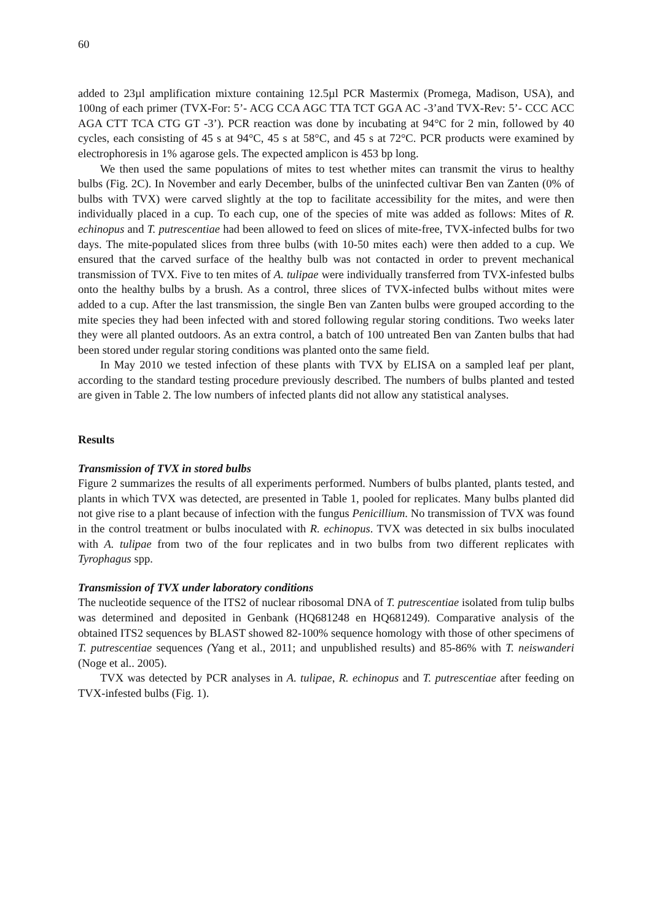60
added to 23µl amplification mixture containing 12.5µl PCR Mastermix (Promega, Madison, USA), and 100ng of each primer (TVX-For: 5’- ACG CCA AGC TTA TCT GGA AC -3’and TVX-Rev: 5’- CCC ACC AGA CTT TCA CTG GT -3’). PCR reaction was done by incubating at 94°C for 2 min, followed by 40 cycles, each consisting of 45 s at 94°C, 45 s at 58°C, and 45 s at 72°C. PCR products were examined by electrophoresis in 1% agarose gels. The expected amplicon is 453 bp long.
We then used the same populations of mites to test whether mites can transmit the virus to healthy bulbs (Fig. 2C). In November and early December, bulbs of the uninfected cultivar Ben van Zanten (0% of bulbs with TVX) were carved slightly at the top to facilitate accessibility for the mites, and were then individually placed in a cup. To each cup, one of the species of mite was added as follows: Mites of R. echinopus and T. putrescentiae had been allowed to feed on slices of mite-free, TVX-infected bulbs for two days. The mite-populated slices from three bulbs (with 10-50 mites each) were then added to a cup. We ensured that the carved surface of the healthy bulb was not contacted in order to prevent mechanical transmission of TVX. Five to ten mites of A. tulipae were individually transferred from TVX-infested bulbs onto the healthy bulbs by a brush. As a control, three slices of TVX-infected bulbs without mites were added to a cup. After the last transmission, the single Ben van Zanten bulbs were grouped according to the mite species they had been infected with and stored following regular storing conditions. Two weeks later they were all planted outdoors. As an extra control, a batch of 100 untreated Ben van Zanten bulbs that had been stored under regular storing conditions was planted onto the same field.
In May 2010 we tested infection of these plants with TVX by ELISA on a sampled leaf per plant, according to the standard testing procedure previously described. The numbers of bulbs planted and tested are given in Table 2. The low numbers of infected plants did not allow any statistical analyses.
Results
Transmission of TVX in stored bulbs
Figure 2 summarizes the results of all experiments performed. Numbers of bulbs planted, plants tested, and plants in which TVX was detected, are presented in Table 1, pooled for replicates. Many bulbs planted did not give rise to a plant because of infection with the fungus Penicillium. No transmission of TVX was found in the control treatment or bulbs inoculated with R. echinopus. TVX was detected in six bulbs inoculated with A. tulipae from two of the four replicates and in two bulbs from two different replicates with Tyrophagus spp.
Transmission of TVX under laboratory conditions
The nucleotide sequence of the ITS2 of nuclear ribosomal DNA of T. putrescentiae isolated from tulip bulbs was determined and deposited in Genbank (HQ681248 en HQ681249). Comparative analysis of the obtained ITS2 sequences by BLAST showed 82-100% sequence homology with those of other specimens of T. putrescentiae sequences (Yang et al., 2011; and unpublished results) and 85-86% with T. neiswanderi (Noge et al.. 2005).
TVX was detected by PCR analyses in A. tulipae, R. echinopus and T. putrescentiae after feeding on TVX-infested bulbs (Fig. 1).